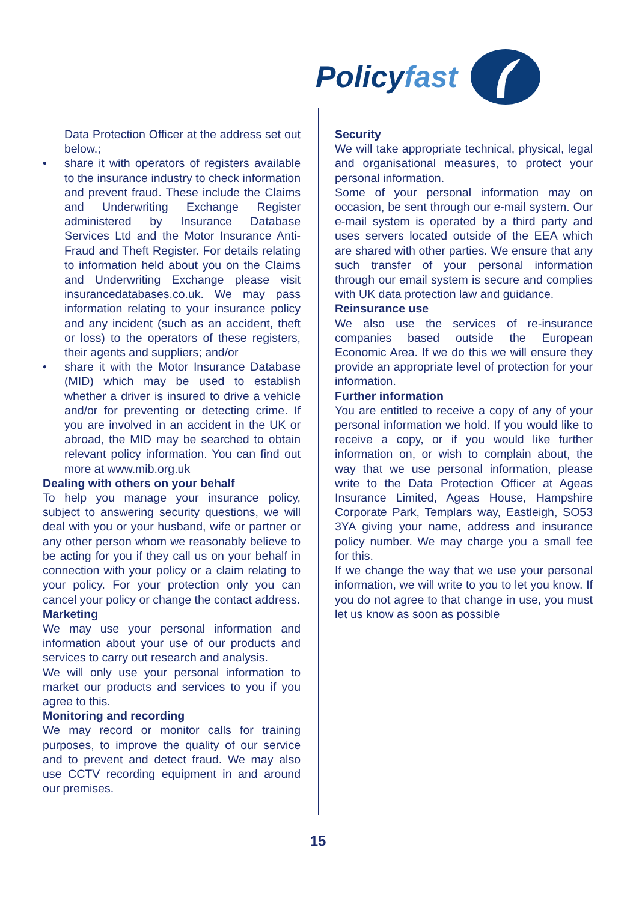Policyfast
Data Protection Officer at the address set out below.;
• share it with operators of registers available to the insurance industry to check information and prevent fraud. These include the Claims and Underwriting Exchange Register administered by Insurance Database Services Ltd and the Motor Insurance Anti-Fraud and Theft Register. For details relating to information held about you on the Claims and Underwriting Exchange please visit insurancedatabases.co.uk. We may pass information relating to your insurance policy and any incident (such as an accident, theft or loss) to the operators of these registers, their agents and suppliers; and/or
• share it with the Motor Insurance Database (MID) which may be used to establish whether a driver is insured to drive a vehicle and/or for preventing or detecting crime. If you are involved in an accident in the UK or abroad, the MID may be searched to obtain relevant policy information. You can find out more at www.mib.org.uk
Dealing with others on your behalf
To help you manage your insurance policy, subject to answering security questions, we will deal with you or your husband, wife or partner or any other person whom we reasonably believe to be acting for you if they call us on your behalf in connection with your policy or a claim relating to your policy. For your protection only you can cancel your policy or change the contact address.
Marketing
We may use your personal information and information about your use of our products and services to carry out research and analysis.
We will only use your personal information to market our products and services to you if you agree to this.
Monitoring and recording
We may record or monitor calls for training purposes, to improve the quality of our service and to prevent and detect fraud. We may also use CCTV recording equipment in and around our premises.
Security
We will take appropriate technical, physical, legal and organisational measures, to protect your personal information.
Some of your personal information may on occasion, be sent through our e-mail system. Our e-mail system is operated by a third party and uses servers located outside of the EEA which are shared with other parties. We ensure that any such transfer of your personal information through our email system is secure and complies with UK data protection law and guidance.
Reinsurance use
We also use the services of re-insurance companies based outside the European Economic Area. If we do this we will ensure they provide an appropriate level of protection for your information.
Further information
You are entitled to receive a copy of any of your personal information we hold. If you would like to receive a copy, or if you would like further information on, or wish to complain about, the way that we use personal information, please write to the Data Protection Officer at Ageas Insurance Limited, Ageas House, Hampshire Corporate Park, Templars way, Eastleigh, SO53 3YA giving your name, address and insurance policy number. We may charge you a small fee for this.
If we change the way that we use your personal information, we will write to you to let you know. If you do not agree to that change in use, you must let us know as soon as possible
15